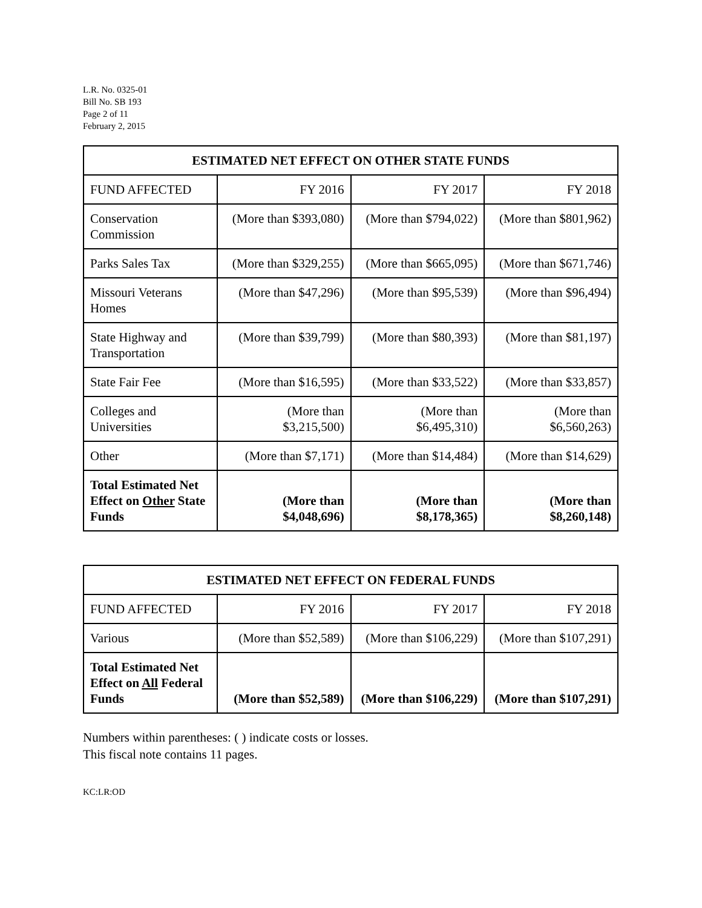L.R. No. 0325-01
Bill No. SB 193
Page 2 of 11
February 2, 2015
| ESTIMATED NET EFFECT ON OTHER STATE FUNDS | | | |
| --- | --- | --- | --- |
| FUND AFFECTED | FY 2016 | FY 2017 | FY 2018 |
| Conservation Commission | (More than $393,080) | (More than $794,022) | (More than $801,962) |
| Parks Sales Tax | (More than $329,255) | (More than $665,095) | (More than $671,746) |
| Missouri Veterans Homes | (More than $47,296) | (More than $95,539) | (More than $96,494) |
| State Highway and Transportation | (More than $39,799) | (More than $80,393) | (More than $81,197) |
| State Fair Fee | (More than $16,595) | (More than $33,522) | (More than $33,857) |
| Colleges and Universities | (More than $3,215,500) | (More than $6,495,310) | (More than $6,560,263) |
| Other | (More than $7,171) | (More than $14,484) | (More than $14,629) |
| Total Estimated Net Effect on Other State Funds | (More than $4,048,696) | (More than $8,178,365) | (More than $8,260,148) |
| ESTIMATED NET EFFECT ON FEDERAL FUNDS | | | |
| --- | --- | --- | --- |
| FUND AFFECTED | FY 2016 | FY 2017 | FY 2018 |
| Various | (More than $52,589) | (More than $106,229) | (More than $107,291) |
| Total Estimated Net Effect on All Federal Funds | (More than $52,589) | (More than $106,229) | (More than $107,291) |
Numbers within parentheses: ( ) indicate costs or losses.
This fiscal note contains 11 pages.
KC:LR:OD